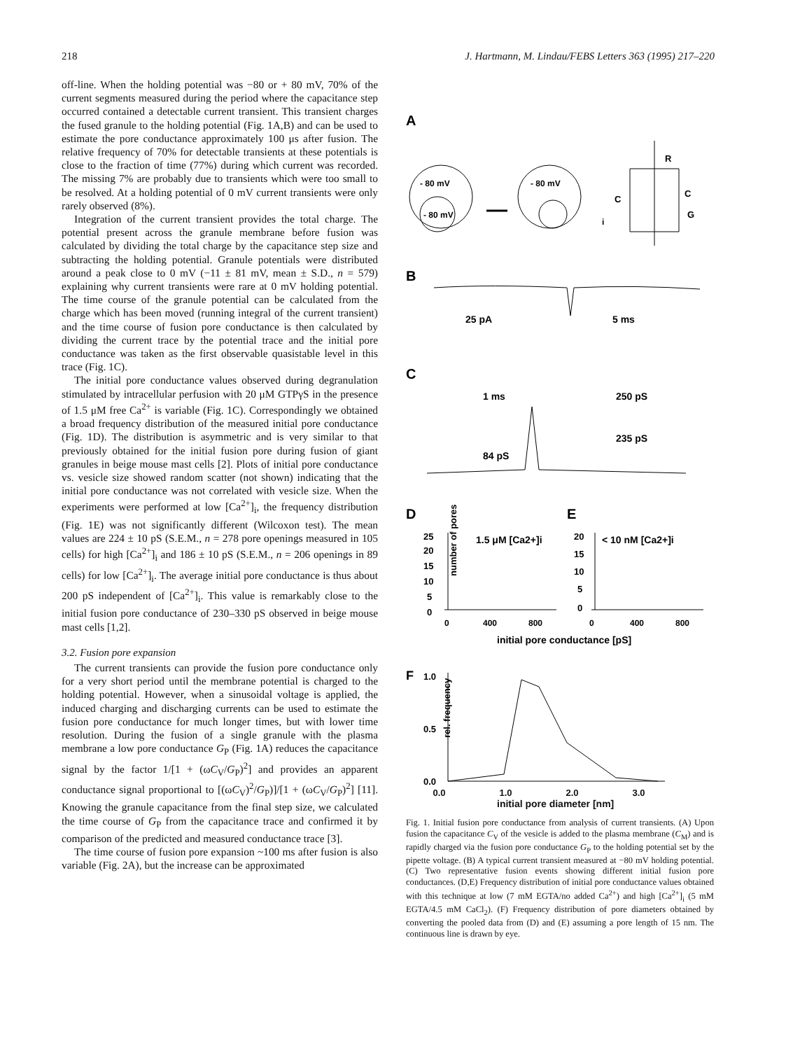218 J. Hartmann, M. Lindau/FEBS Letters 363 (1995) 217–220
off-line. When the holding potential was −80 or + 80 mV, 70% of the current segments measured during the period where the capacitance step occurred contained a detectable current transient. This transient charges the fused granule to the holding potential (Fig. 1A,B) and can be used to estimate the pore conductance approximately 100 μs after fusion. The relative frequency of 70% for detectable transients at these potentials is close to the fraction of time (77%) during which current was recorded. The missing 7% are probably due to transients which were too small to be resolved. At a holding potential of 0 mV current transients were only rarely observed (8%).
Integration of the current transient provides the total charge. The potential present across the granule membrane before fusion was calculated by dividing the total charge by the capacitance step size and subtracting the holding potential. Granule potentials were distributed around a peak close to 0 mV (−11 ± 81 mV, mean ± S.D., n = 579) explaining why current transients were rare at 0 mV holding potential. The time course of the granule potential can be calculated from the charge which has been moved (running integral of the current transient) and the time course of fusion pore conductance is then calculated by dividing the current trace by the potential trace and the initial pore conductance was taken as the first observable quasistable level in this trace (Fig. 1C).
The initial pore conductance values observed during degranulation stimulated by intracellular perfusion with 20 μM GTPγS in the presence of 1.5 μM free Ca<sup>2+</sup> is variable (Fig. 1C). Correspondingly we obtained a broad frequency distribution of the measured initial pore conductance (Fig. 1D). The distribution is asymmetric and is very similar to that previously obtained for the initial fusion pore during fusion of giant granules in beige mouse mast cells [2]. Plots of initial pore conductance vs. vesicle size showed random scatter (not shown) indicating that the initial pore conductance was not correlated with vesicle size. When the experiments were performed at low [Ca<sup>2+</sup>]<sub>i</sub>, the frequency distribution (Fig. 1E) was not significantly different (Wilcoxon test). The mean values are 224 ± 10 pS (S.E.M., n = 278 pore openings measured in 105 cells) for high [Ca<sup>2+</sup>]<sub>i</sub> and 186 ± 10 pS (S.E.M., n = 206 openings in 89 cells) for low [Ca<sup>2+</sup>]<sub>i</sub>. The average initial pore conductance is thus about 200 pS independent of [Ca<sup>2+</sup>]<sub>i</sub>. This value is remarkably close to the initial fusion pore conductance of 230–330 pS observed in beige mouse mast cells [1,2].
3.2. Fusion pore expansion
The current transients can provide the fusion pore conductance only for a very short period until the membrane potential is charged to the holding potential. However, when a sinusoidal voltage is applied, the induced charging and discharging currents can be used to estimate the fusion pore conductance for much longer times, but with lower time resolution. During the fusion of a single granule with the plasma membrane a low pore conductance G<sub>P</sub> (Fig. 1A) reduces the capacitance signal by the factor 1/[1 + (ωC<sub>V</sub>/G<sub>P</sub>)<sup>2</sup>] and provides an apparent conductance signal proportional to [(ωC<sub>V</sub>)<sup>2</sup>/G<sub>P</sub>)]/[1 + (ωC<sub>V</sub>/G<sub>P</sub>)<sup>2</sup>] [11]. Knowing the granule capacitance from the final step size, we calculated the time course of G<sub>P</sub> from the capacitance trace and confirmed it by comparison of the predicted and measured conductance trace [3].
The time course of fusion pore expansion ~100 ms after fusion is also variable (Fig. 2A), but the increase can be approximated
A
- 80 mV
- 80 mV
- 80 mV
i
R
C
C
G
B
25 pA
5 ms
C
1 ms
250 pS
235 pS
84 pS
D
E
25
20
15
10
5
0
1.5 μM [Ca2+]i
20
15
10
5
0
< 10 nM [Ca2+]i
number of pores
0
400
800
0
400
800
initial pore conductance [pS]
F
1.0
0.5
0.0
rel. frequency
0.0 1.0 2.0 3.0
initial pore diameter [nm]
Fig. 1. Initial fusion pore conductance from analysis of current transients. (A) Upon fusion the capacitance C<sub>V</sub> of the vesicle is added to the plasma membrane (C<sub>M</sub>) and is rapidly charged via the fusion pore conductance G<sub>P</sub> to the holding potential set by the pipette voltage. (B) A typical current transient measured at −80 mV holding potential. (C) Two representative fusion events showing different initial fusion pore conductances. (D,E) Frequency distribution of initial pore conductance values obtained with this technique at low (7 mM EGTA/no added Ca<sup>2+</sup>) and high [Ca<sup>2+</sup>]<sub>i</sub> (5 mM EGTA/4.5 mM CaCl<sub>2</sub>). (F) Frequency distribution of pore diameters obtained by converting the pooled data from (D) and (E) assuming a pore length of 15 nm. The continuous line is drawn by eye.